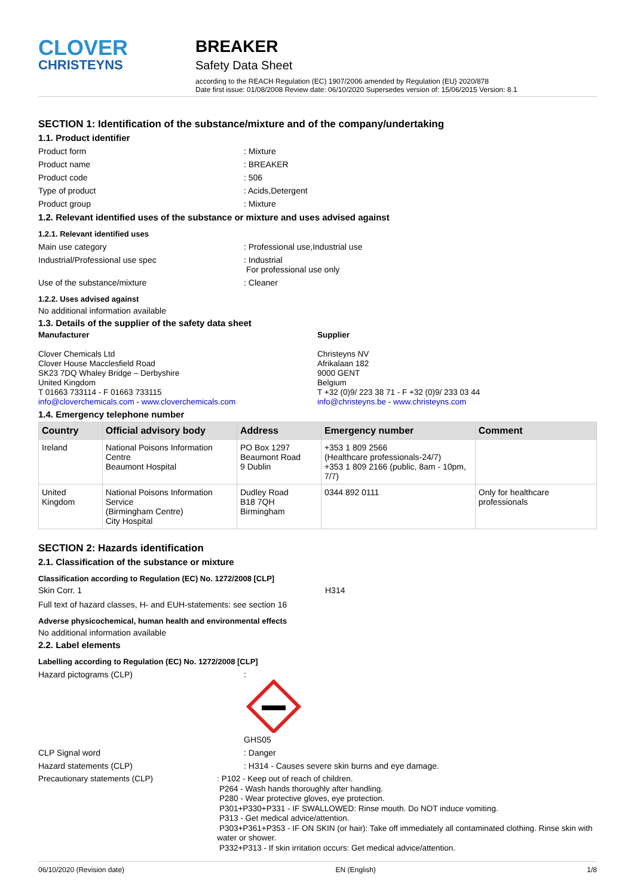CLOVER
CHRISTEYNS
BREAKER
Safety Data Sheet
according to the REACH Regulation (EC) 1907/2006 amended by Regulation (EU) 2020/878
Date first issue: 01/08/2008 Review date: 06/10/2020 Supersedes version of: 15/06/2015 Version: 8.1
SECTION 1: Identification of the substance/mixture and of the company/undertaking
1.1. Product identifier
Product form : Mixture
Product name : BREAKER
Product code : 506
Type of product : Acids,Detergent
Product group : Mixture
1.2. Relevant identified uses of the substance or mixture and uses advised against
1.2.1. Relevant identified uses
Main use category : Professional use,Industrial use
Industrial/Professional use spec : Industrial
For professional use only
Use of the substance/mixture : Cleaner
1.2.2. Uses advised against
No additional information available
1.3. Details of the supplier of the safety data sheet
Manufacturer
Clover Chemicals Ltd
Clover House Macclesfield Road
SK23 7DQ Whaley Bridge – Derbyshire
United Kingdom
T 01663 733114 - F 01663 733115
info@cloverchemicals.com - www.cloverchemicals.com
Supplier
Christeyns NV
Afrikalaan 182
9000 GENT
Belgium
T +32 (0)9/ 223 38 71 - F +32 (0)9/ 233 03 44
info@christeyns.be - www.christeyns.com
1.4. Emergency telephone number
| Country | Official advisory body | Address | Emergency number | Comment |
| --- | --- | --- | --- | --- |
| Ireland | National Poisons Information Centre Beaumont Hospital | PO Box 1297 Beaumont Road 9 Dublin | +353 1 809 2566 (Healthcare professionals-24/7) +353 1 809 2166 (public, 8am - 10pm, 7/7) | |
| United Kingdom | National Poisons Information Service (Birmingham Centre) City Hospital | Dudley Road B18 7QH Birmingham | 0344 892 0111 | Only for healthcare professionals |
SECTION 2: Hazards identification
2.1. Classification of the substance or mixture
Classification according to Regulation (EC) No. 1272/2008 [CLP]
Skin Corr. 1 H314
Full text of hazard classes, H- and EUH-statements: see section 16
Adverse physicochemical, human health and environmental effects
No additional information available
2.2. Label elements
Labelling according to Regulation (EC) No. 1272/2008 [CLP]
Hazard pictograms (CLP) :
GHS05
CLP Signal word : Danger
Hazard statements (CLP) : H314 - Causes severe skin burns and eye damage.
Precautionary statements (CLP) : P102 - Keep out of reach of children.
P264 - Wash hands thoroughly after handling.
P280 - Wear protective gloves, eye protection.
P301+P330+P331 - IF SWALLOWED: Rinse mouth. Do NOT induce vomiting.
P313 - Get medical advice/attention.
P303+P361+P353 - IF ON SKIN (or hair): Take off immediately all contaminated clothing. Rinse skin with water or shower.
P332+P313 - If skin irritation occurs: Get medical advice/attention.
06/10/2020 (Revision date) EN (English) 1/8